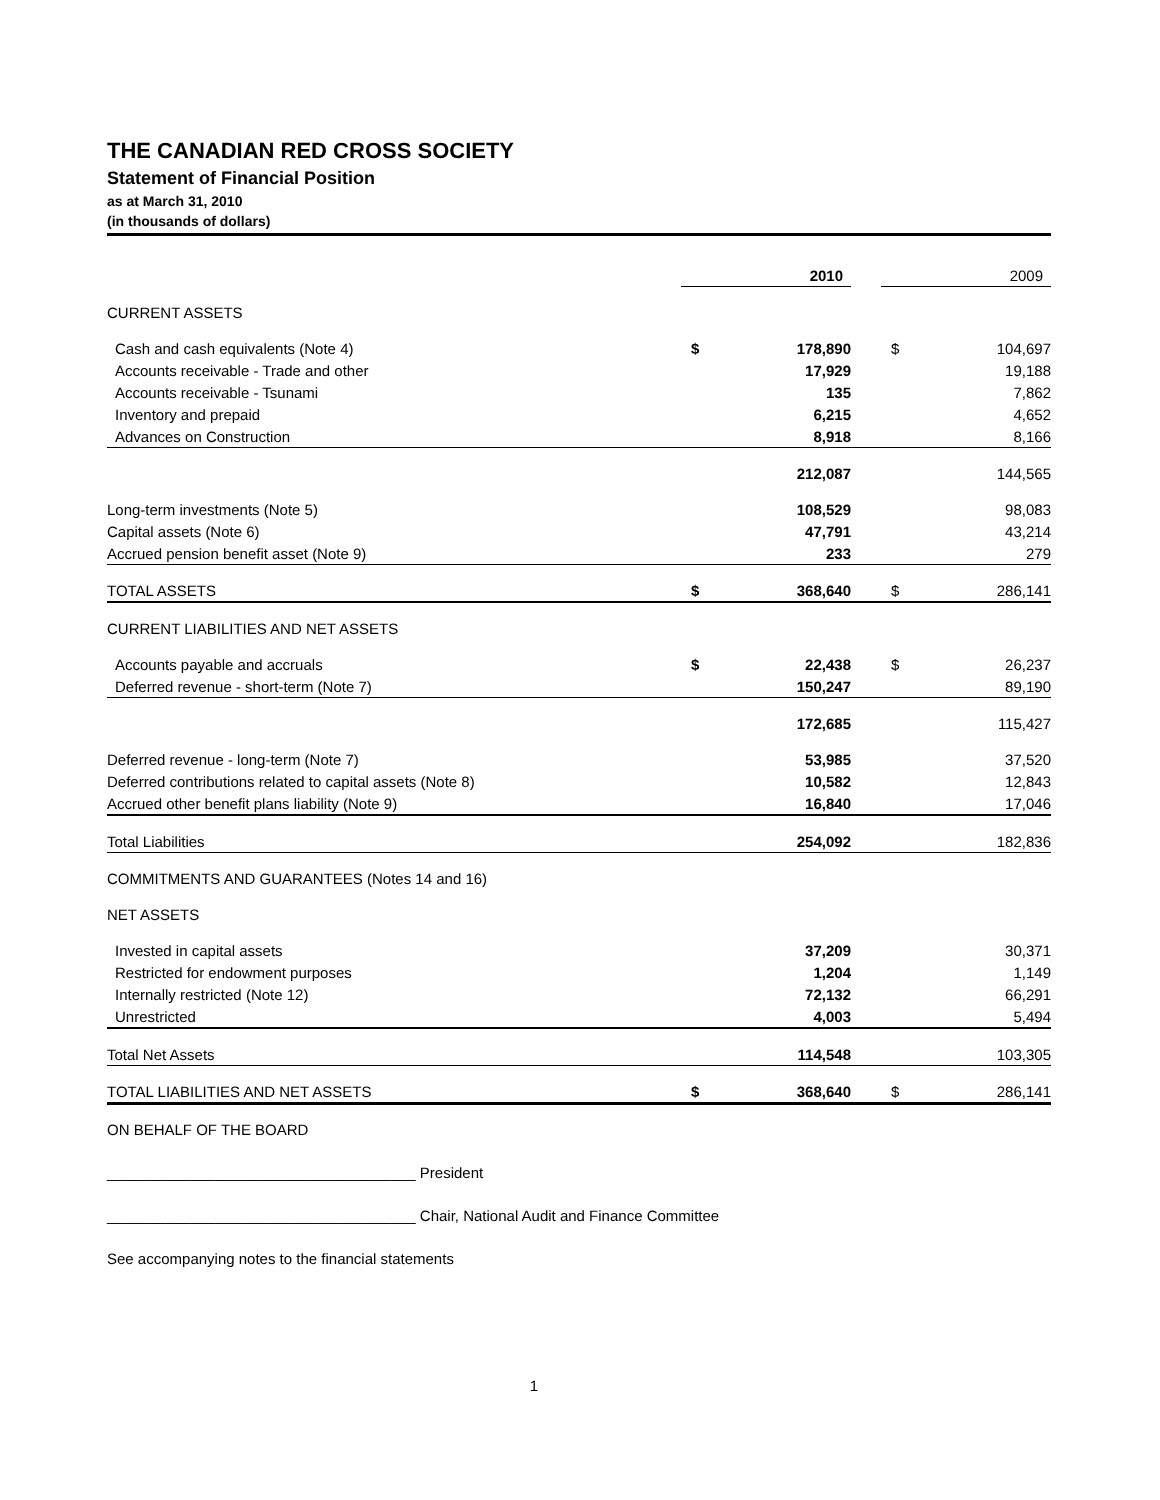THE CANADIAN RED CROSS SOCIETY
Statement of Financial Position
as at March 31, 2010
(in thousands of dollars)
| | 2010 | | | 2009 | |
| --- | --- | --- | --- | --- | --- |
| CURRENT ASSETS | | | | | |
| Cash and cash equivalents (Note 4) | $ | 178,890 | | $ | 104,697 |
| Accounts receivable - Trade and other | | 17,929 | | | 19,188 |
| Accounts receivable - Tsunami | | 135 | | | 7,862 |
| Inventory and prepaid | | 6,215 | | | 4,652 |
| Advances on Construction | | 8,918 | | | 8,166 |
| | | 212,087 | | | 144,565 |
| Long-term investments (Note 5) | | 108,529 | | | 98,083 |
| Capital assets (Note 6) | | 47,791 | | | 43,214 |
| Accrued pension benefit asset (Note 9) | | 233 | | | 279 |
| TOTAL ASSETS | $ | 368,640 | | $ | 286,141 |
| CURRENT LIABILITIES AND NET ASSETS | | | | | |
| Accounts payable and accruals | $ | 22,438 | | $ | 26,237 |
| Deferred revenue - short-term (Note 7) | | 150,247 | | | 89,190 |
| | | 172,685 | | | 115,427 |
| Deferred revenue - long-term (Note 7) | | 53,985 | | | 37,520 |
| Deferred contributions related to capital assets (Note 8) | | 10,582 | | | 12,843 |
| Accrued other benefit plans liability (Note 9) | | 16,840 | | | 17,046 |
| Total Liabilities | | 254,092 | | | 182,836 |
| COMMITMENTS AND GUARANTEES (Notes 14 and 16) | | | | | |
| NET ASSETS | | | | | |
| Invested in capital assets | | 37,209 | | | 30,371 |
| Restricted for endowment purposes | | 1,204 | | | 1,149 |
| Internally restricted (Note 12) | | 72,132 | | | 66,291 |
| Unrestricted | | 4,003 | | | 5,494 |
| Total Net Assets | | 114,548 | | | 103,305 |
| TOTAL LIABILITIES AND NET ASSETS | $ | 368,640 | | $ | 286,141 |
ON BEHALF OF THE BOARD
_____________________________________ President
_____________________________________ Chair, National Audit and Finance Committee
See accompanying notes to the financial statements
1